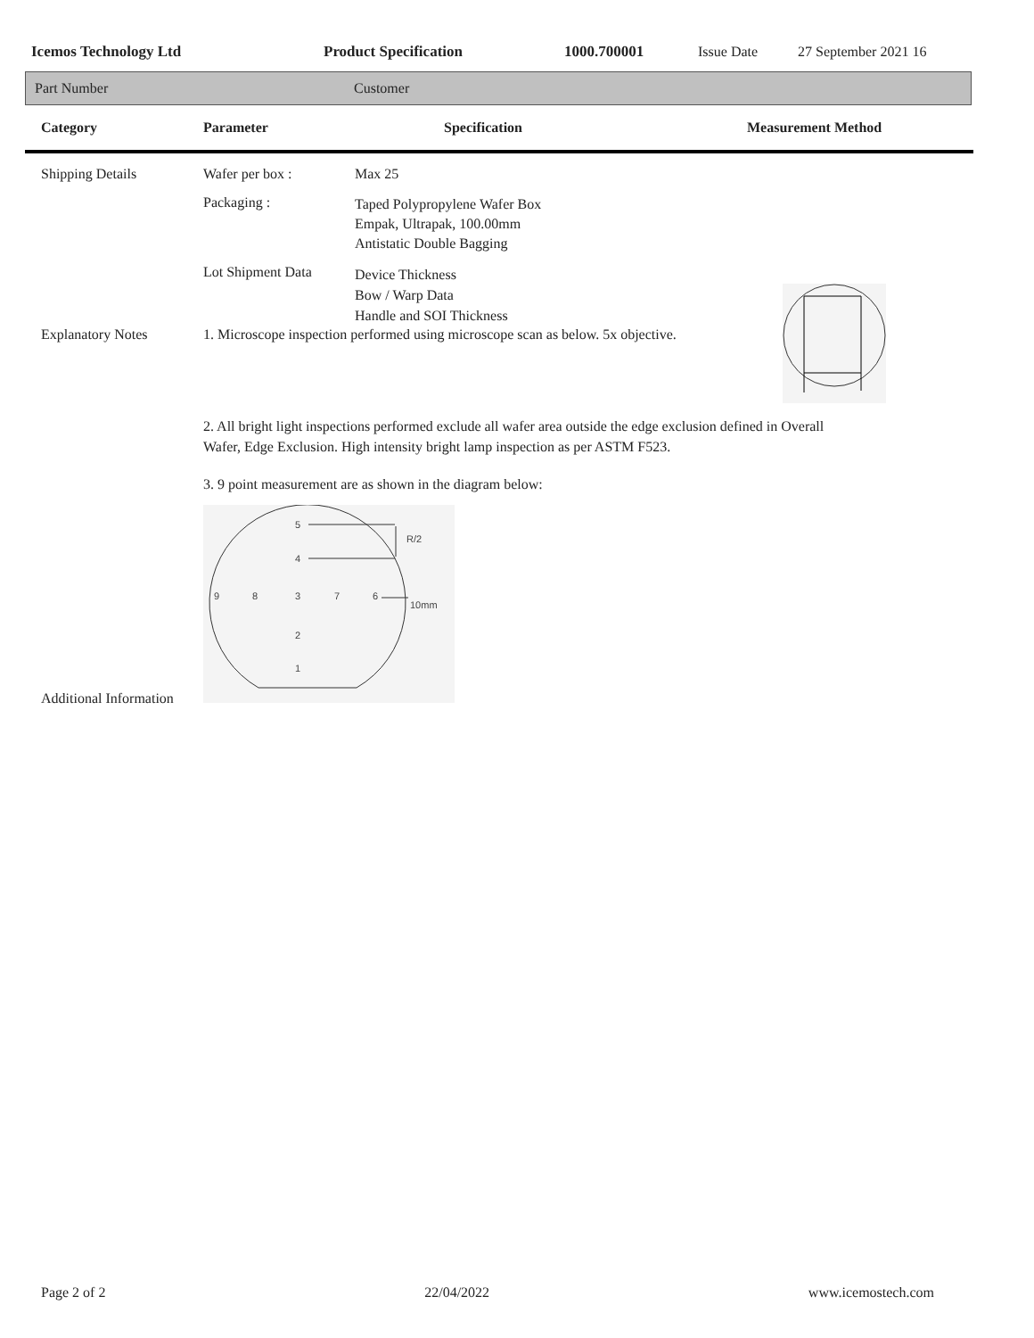Icemos Technology Ltd Product Specification 1000.700001 Issue Date 27 September 2021 16
Part Number Customer
Category Parameter Specification Measurement Method
Shipping Details Wafer per box : Max 25
Packaging : Taped Polypropylene Wafer Box
Empak, Ultrapak, 100.00mm
Antistatic Double Bagging
Lot Shipment Data Device Thickness
Bow / Warp Data
Handle and SOI Thickness
Explanatory Notes 1. Microscope inspection performed using microscope scan as below. 5x objective.
2. All bright light inspections performed exclude all wafer area outside the edge exclusion defined in Overall
Wafer, Edge Exclusion. High intensity bright lamp inspection as per ASTM F523.
3. 9 point measurement are as shown in the diagram below:
5
4
9
8
3
7
6
2
1
R/2
10mm
Additional Information
Page 2 of 2 22/04/2022 www.icemostech.com